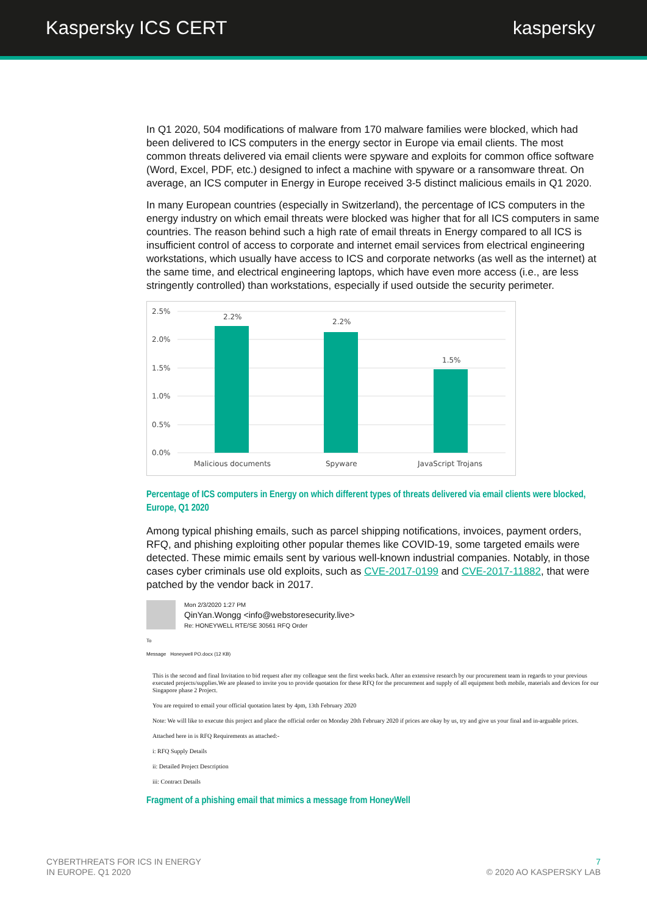Kaspersky ICS CERT kaspersky
In Q1 2020, 504 modifications of malware from 170 malware families were blocked, which had been delivered to ICS computers in the energy sector in Europe via email clients. The most common threats delivered via email clients were spyware and exploits for common office software (Word, Excel, PDF, etc.) designed to infect a machine with spyware or a ransomware threat. On average, an ICS computer in Energy in Europe received 3-5 distinct malicious emails in Q1 2020.
In many European countries (especially in Switzerland), the percentage of ICS computers in the energy industry on which email threats were blocked was higher that for all ICS computers in same countries. The reason behind such a high rate of email threats in Energy compared to all ICS is insufficient control of access to corporate and internet email services from electrical engineering workstations, which usually have access to ICS and corporate networks (as well as the internet) at the same time, and electrical engineering laptops, which have even more access (i.e., are less stringently controlled) than workstations, especially if used outside the security perimeter.
2.5%
2.0%
1.5%
1.0%
0.5%
0.0%
2.2%
2.2%
1.5%
Malicious documents
Spyware
JavaScript Trojans
Percentage of ICS computers in Energy on which different types of threats delivered via email clients were blocked, Europe, Q1 2020
Among typical phishing emails, such as parcel shipping notifications, invoices, payment orders, RFQ, and phishing exploiting other popular themes like COVID-19, some targeted emails were detected. These mimic emails sent by various well-known industrial companies. Notably, in those cases cyber criminals use old exploits, such as CVE-2017-0199 and CVE-2017-11882, that were patched by the vendor back in 2017.
Mon 2/3/2020 1:27 PM
QinYan.Wongg <info@webstoresecurity.live>
Re: HONEYWELL RTE/SE 30561 RFQ Order
To
Message Honeywell PO.docx (12 KB)
This is the second and final Invitation to bid request after my colleague sent the first weeks back. After an extensive research by our procurement team in regards to your previous executed projects/supplies.We are pleased to invite you to provide quotation for these RFQ for the procurement and supply of all equipment both mobile, materials and devices for our Singapore phase 2 Project.
You are required to email your official quotation latest by 4pm, 13th February 2020
Note: We will like to execute this project and place the official order on Monday 20th February 2020 if prices are okay by us, try and give us your final and in-arguable prices.
Attached here in is RFQ Requirements as attached:-
i: RFQ Supply Details
ii: Detailed Project Description
iii: Contract Details
Fragment of a phishing email that mimics a message from HoneyWell
CYBERTHREATS FOR ICS IN ENERGY
IN EUROPE. Q1 2020
7
© 2020 AO KASPERSKY LAB